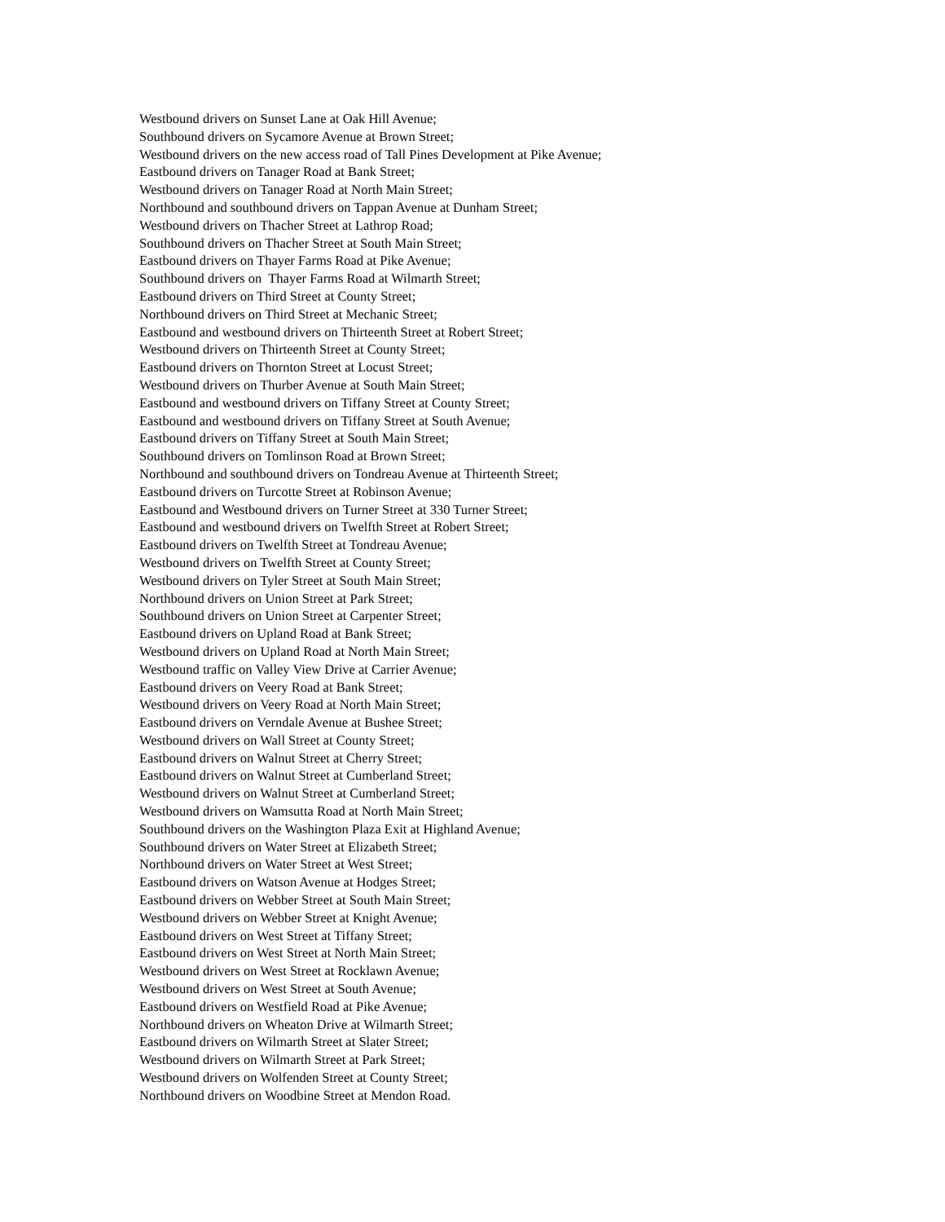Westbound drivers on Sunset Lane at Oak Hill Avenue;
Southbound drivers on Sycamore Avenue at Brown Street;
Westbound drivers on the new access road of Tall Pines Development at Pike Avenue;
Eastbound drivers on Tanager Road at Bank Street;
Westbound drivers on Tanager Road at North Main Street;
Northbound and southbound drivers on Tappan Avenue at Dunham Street;
Westbound drivers on Thacher Street at Lathrop Road;
Southbound drivers on Thacher Street at South Main Street;
Eastbound drivers on Thayer Farms Road at Pike Avenue;
Southbound drivers on Thayer Farms Road at Wilmarth Street;
Eastbound drivers on Third Street at County Street;
Northbound drivers on Third Street at Mechanic Street;
Eastbound and westbound drivers on Thirteenth Street at Robert Street;
Westbound drivers on Thirteenth Street at County Street;
Eastbound drivers on Thornton Street at Locust Street;
Westbound drivers on Thurber Avenue at South Main Street;
Eastbound and westbound drivers on Tiffany Street at County Street;
Eastbound and westbound drivers on Tiffany Street at South Avenue;
Eastbound drivers on Tiffany Street at South Main Street;
Southbound drivers on Tomlinson Road at Brown Street;
Northbound and southbound drivers on Tondreau Avenue at Thirteenth Street;
Eastbound drivers on Turcotte Street at Robinson Avenue;
Eastbound and Westbound drivers on Turner Street at 330 Turner Street;
Eastbound and westbound drivers on Twelfth Street at Robert Street;
Eastbound drivers on Twelfth Street at Tondreau Avenue;
Westbound drivers on Twelfth Street at County Street;
Westbound drivers on Tyler Street at South Main Street;
Northbound drivers on Union Street at Park Street;
Southbound drivers on Union Street at Carpenter Street;
Eastbound drivers on Upland Road at Bank Street;
Westbound drivers on Upland Road at North Main Street;
Westbound traffic on Valley View Drive at Carrier Avenue;
Eastbound drivers on Veery Road at Bank Street;
Westbound drivers on Veery Road at North Main Street;
Eastbound drivers on Verndale Avenue at Bushee Street;
Westbound drivers on Wall Street at County Street;
Eastbound drivers on Walnut Street at Cherry Street;
Eastbound drivers on Walnut Street at Cumberland Street;
Westbound drivers on Walnut Street at Cumberland Street;
Westbound drivers on Wamsutta Road at North Main Street;
Southbound drivers on the Washington Plaza Exit at Highland Avenue;
Southbound drivers on Water Street at Elizabeth Street;
Northbound drivers on Water Street at West Street;
Eastbound drivers on Watson Avenue at Hodges Street;
Eastbound drivers on Webber Street at South Main Street;
Westbound drivers on Webber Street at Knight Avenue;
Eastbound drivers on West Street at Tiffany Street;
Eastbound drivers on West Street at North Main Street;
Westbound drivers on West Street at Rocklawn Avenue;
Westbound drivers on West Street at South Avenue;
Eastbound drivers on Westfield Road at Pike Avenue;
Northbound drivers on Wheaton Drive at Wilmarth Street;
Eastbound drivers on Wilmarth Street at Slater Street;
Westbound drivers on Wilmarth Street at Park Street;
Westbound drivers on Wolfenden Street at County Street;
Northbound drivers on Woodbine Street at Mendon Road.